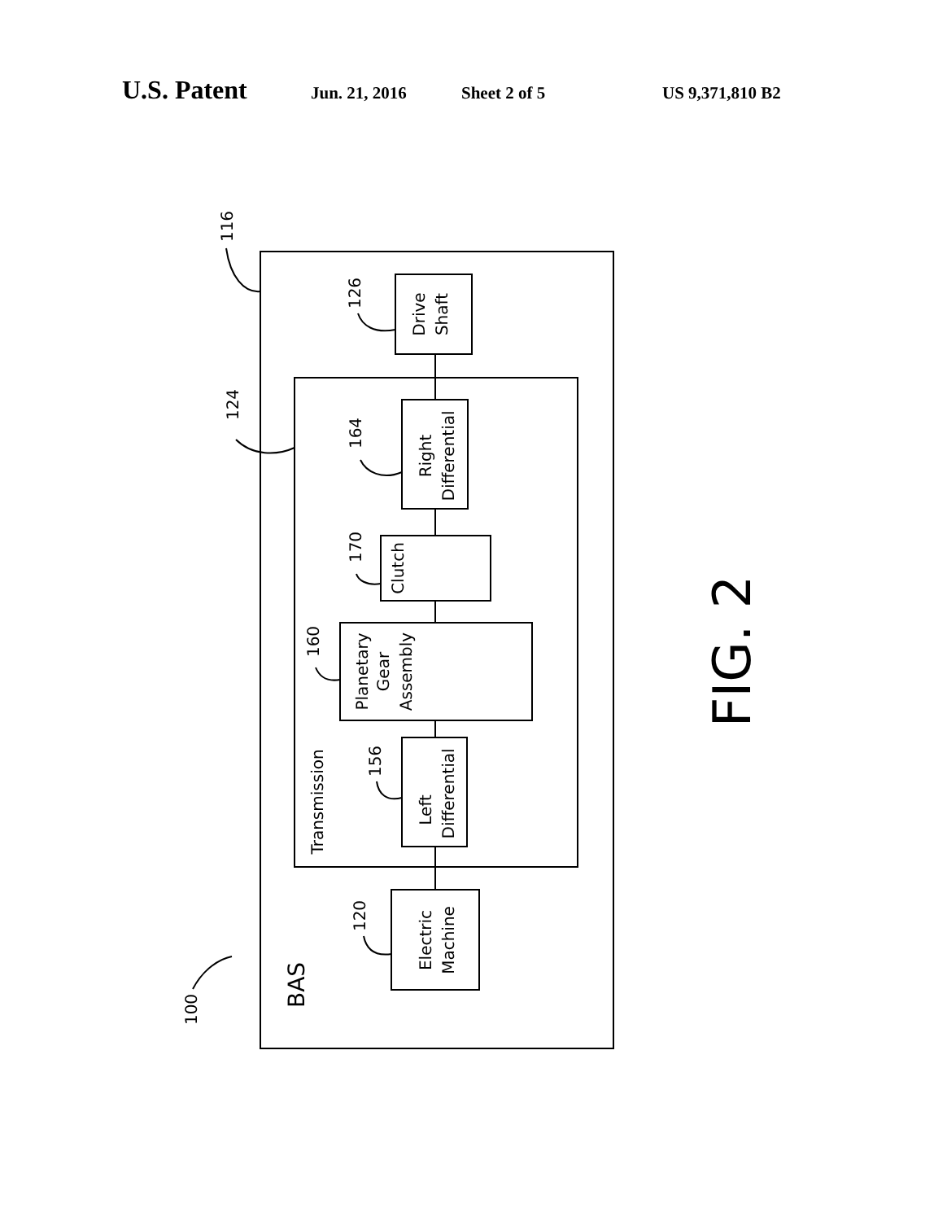U.S. Patent Jun. 21, 2016 Sheet 2 of 5 US 9,371,810 B2
116
124
126
164
170
160
156
120
100
Drive
Shaft
Right
Differential
Clutch
Planetary
Gear
Assembly
Transmission
Left
Differential
Electric
Machine
BAS
FIG. 2